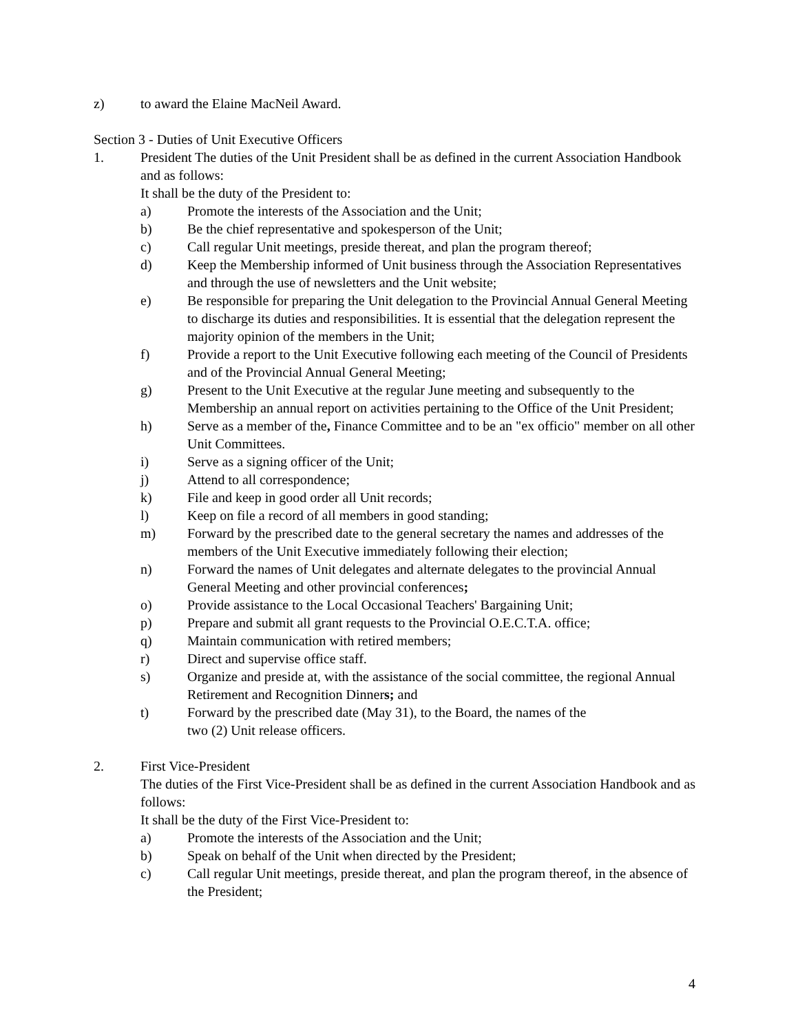z) to award the Elaine MacNeil Award.
Section 3 - Duties of Unit Executive Officers
1. President The duties of the Unit President shall be as defined in the current Association Handbook and as follows:
It shall be the duty of the President to:
a) Promote the interests of the Association and the Unit;
b) Be the chief representative and spokesperson of the Unit;
c) Call regular Unit meetings, preside thereat, and plan the program thereof;
d) Keep the Membership informed of Unit business through the Association Representatives and through the use of newsletters and the Unit website;
e) Be responsible for preparing the Unit delegation to the Provincial Annual General Meeting to discharge its duties and responsibilities. It is essential that the delegation represent the majority opinion of the members in the Unit;
f) Provide a report to the Unit Executive following each meeting of the Council of Presidents and of the Provincial Annual General Meeting;
g) Present to the Unit Executive at the regular June meeting and subsequently to the Membership an annual report on activities pertaining to the Office of the Unit President;
h) Serve as a member of the, Finance Committee and to be an "ex officio" member on all other Unit Committees.
i) Serve as a signing officer of the Unit;
j) Attend to all correspondence;
k) File and keep in good order all Unit records;
l) Keep on file a record of all members in good standing;
m) Forward by the prescribed date to the general secretary the names and addresses of the members of the Unit Executive immediately following their election;
n) Forward the names of Unit delegates and alternate delegates to the provincial Annual General Meeting and other provincial conferences;
o) Provide assistance to the Local Occasional Teachers' Bargaining Unit;
p) Prepare and submit all grant requests to the Provincial O.E.C.T.A. office;
q) Maintain communication with retired members;
r) Direct and supervise office staff.
s) Organize and preside at, with the assistance of the social committee, the regional Annual Retirement and Recognition Dinners; and
t) Forward by the prescribed date (May 31), to the Board, the names of the
two (2) Unit release officers.
2. First Vice-President
The duties of the First Vice-President shall be as defined in the current Association Handbook and as follows:
It shall be the duty of the First Vice-President to:
a) Promote the interests of the Association and the Unit;
b) Speak on behalf of the Unit when directed by the President;
c) Call regular Unit meetings, preside thereat, and plan the program thereof, in the absence of the President;
4